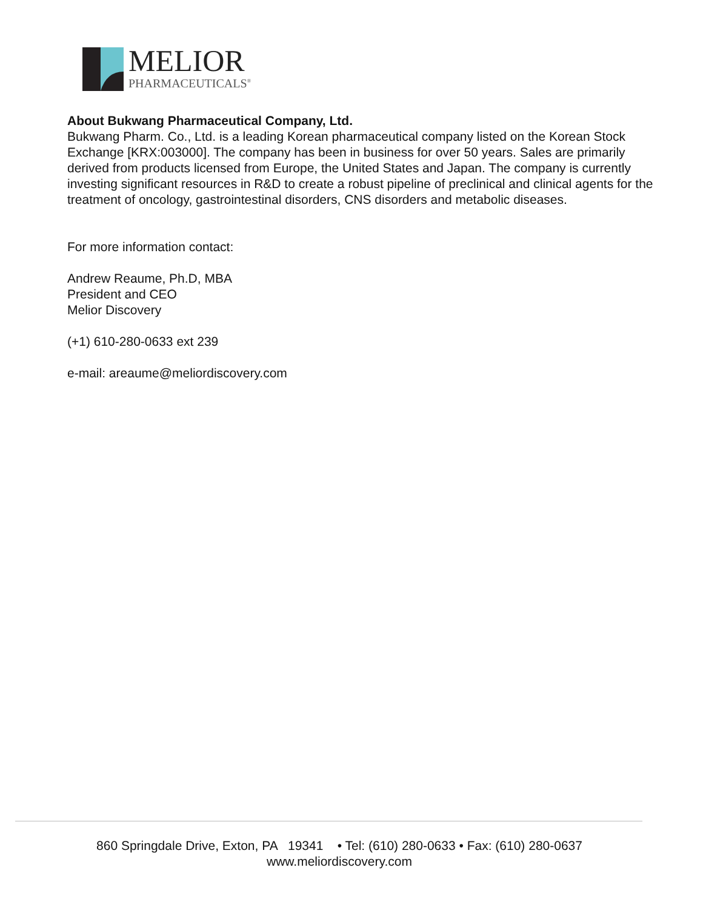MELIOR
PHARMACEUTICALS<sup>®</sup>
About Bukwang Pharmaceutical Company, Ltd.
Bukwang Pharm. Co., Ltd. is a leading Korean pharmaceutical company listed on the Korean Stock Exchange [KRX:003000]. The company has been in business for over 50 years. Sales are primarily derived from products licensed from Europe, the United States and Japan. The company is currently investing significant resources in R&D to create a robust pipeline of preclinical and clinical agents for the treatment of oncology, gastrointestinal disorders, CNS disorders and metabolic diseases.
For more information contact:
Andrew Reaume, Ph.D, MBA
President and CEO
Melior Discovery
(+1) 610-280-0633 ext 239
e-mail: areaume@meliordiscovery.com
860 Springdale Drive, Exton, PA 19341 • Tel: (610) 280-0633 • Fax: (610) 280-0637
www.meliordiscovery.com